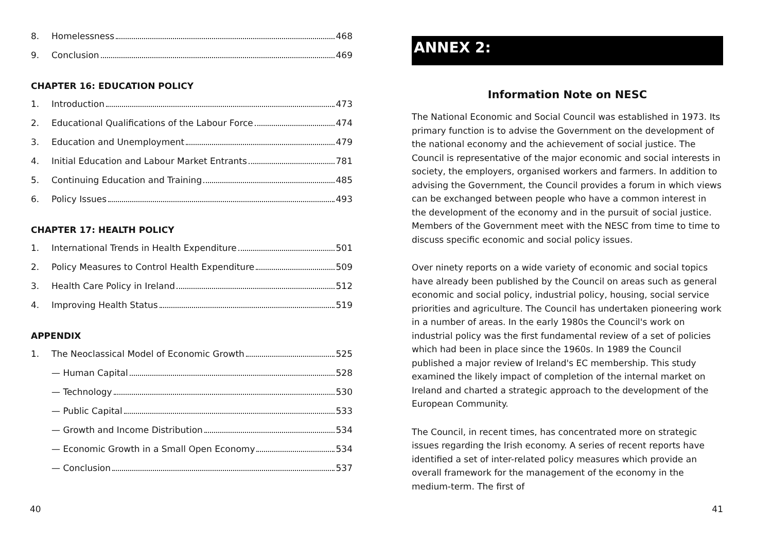8. Homelessness 468
9. Conclusion 469
CHAPTER 16: EDUCATION POLICY
1. Introduction 473
2. Educational Qualifications of the Labour Force 474
3. Education and Unemployment 479
4. Initial Education and Labour Market Entrants 781
5. Continuing Education and Training 485
6. Policy Issues 493
CHAPTER 17: HEALTH POLICY
1. International Trends in Health Expenditure 501
2. Policy Measures to Control Health Expenditure 509
3. Health Care Policy in Ireland 512
4. Improving Health Status 519
APPENDIX
1. The Neoclassical Model of Economic Growth 525
— Human Capital 528
— Technology 530
— Public Capital 533
— Growth and Income Distribution 534
— Economic Growth in a Small Open Economy 534
— Conclusion 537
40
ANNEX 2:
Information Note on NESC
The National Economic and Social Council was established in 1973. Its primary function is to advise the Government on the development of the national economy and the achievement of social justice. The Council is representative of the major economic and social interests in society, the employers, organised workers and farmers. In addition to advising the Government, the Council provides a forum in which views can be exchanged between people who have a common interest in the development of the economy and in the pursuit of social justice. Members of the Government meet with the NESC from time to time to discuss specific economic and social policy issues.
Over ninety reports on a wide variety of economic and social topics have already been published by the Council on areas such as general economic and social policy, industrial policy, housing, social service priorities and agriculture. The Council has undertaken pioneering work in a number of areas. In the early 1980s the Council's work on industrial policy was the first fundamental review of a set of policies which had been in place since the 1960s. In 1989 the Council published a major review of Ireland's EC membership. This study examined the likely impact of completion of the internal market on Ireland and charted a strategic approach to the development of the European Community.
The Council, in recent times, has concentrated more on strategic issues regarding the Irish economy. A series of recent reports have identified a set of inter-related policy measures which provide an overall framework for the management of the economy in the medium-term. The first of
41